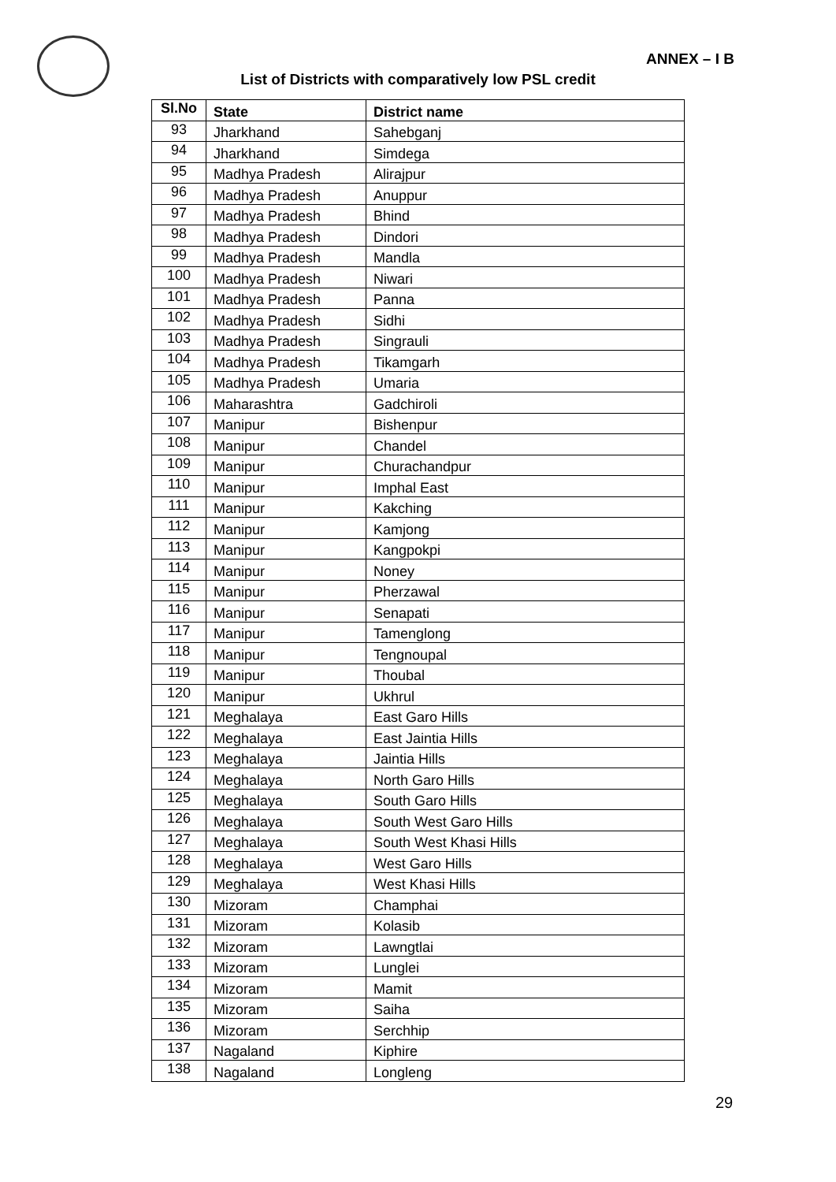ANNEX – I B
List of Districts with comparatively low PSL credit
| Sl.No | State | District name |
| --- | --- | --- |
| 93 | Jharkhand | Sahebganj |
| 94 | Jharkhand | Simdega |
| 95 | Madhya Pradesh | Alirajpur |
| 96 | Madhya Pradesh | Anuppur |
| 97 | Madhya Pradesh | Bhind |
| 98 | Madhya Pradesh | Dindori |
| 99 | Madhya Pradesh | Mandla |
| 100 | Madhya Pradesh | Niwari |
| 101 | Madhya Pradesh | Panna |
| 102 | Madhya Pradesh | Sidhi |
| 103 | Madhya Pradesh | Singrauli |
| 104 | Madhya Pradesh | Tikamgarh |
| 105 | Madhya Pradesh | Umaria |
| 106 | Maharashtra | Gadchiroli |
| 107 | Manipur | Bishenpur |
| 108 | Manipur | Chandel |
| 109 | Manipur | Churachandpur |
| 110 | Manipur | Imphal East |
| 111 | Manipur | Kakching |
| 112 | Manipur | Kamjong |
| 113 | Manipur | Kangpokpi |
| 114 | Manipur | Noney |
| 115 | Manipur | Pherzawal |
| 116 | Manipur | Senapati |
| 117 | Manipur | Tamenglong |
| 118 | Manipur | Tengnoupal |
| 119 | Manipur | Thoubal |
| 120 | Manipur | Ukhrul |
| 121 | Meghalaya | East Garo Hills |
| 122 | Meghalaya | East Jaintia Hills |
| 123 | Meghalaya | Jaintia Hills |
| 124 | Meghalaya | North Garo Hills |
| 125 | Meghalaya | South Garo Hills |
| 126 | Meghalaya | South West Garo Hills |
| 127 | Meghalaya | South West Khasi Hills |
| 128 | Meghalaya | West Garo Hills |
| 129 | Meghalaya | West Khasi Hills |
| 130 | Mizoram | Champhai |
| 131 | Mizoram | Kolasib |
| 132 | Mizoram | Lawngtlai |
| 133 | Mizoram | Lunglei |
| 134 | Mizoram | Mamit |
| 135 | Mizoram | Saiha |
| 136 | Mizoram | Serchhip |
| 137 | Nagaland | Kiphire |
| 138 | Nagaland | Longleng |
29